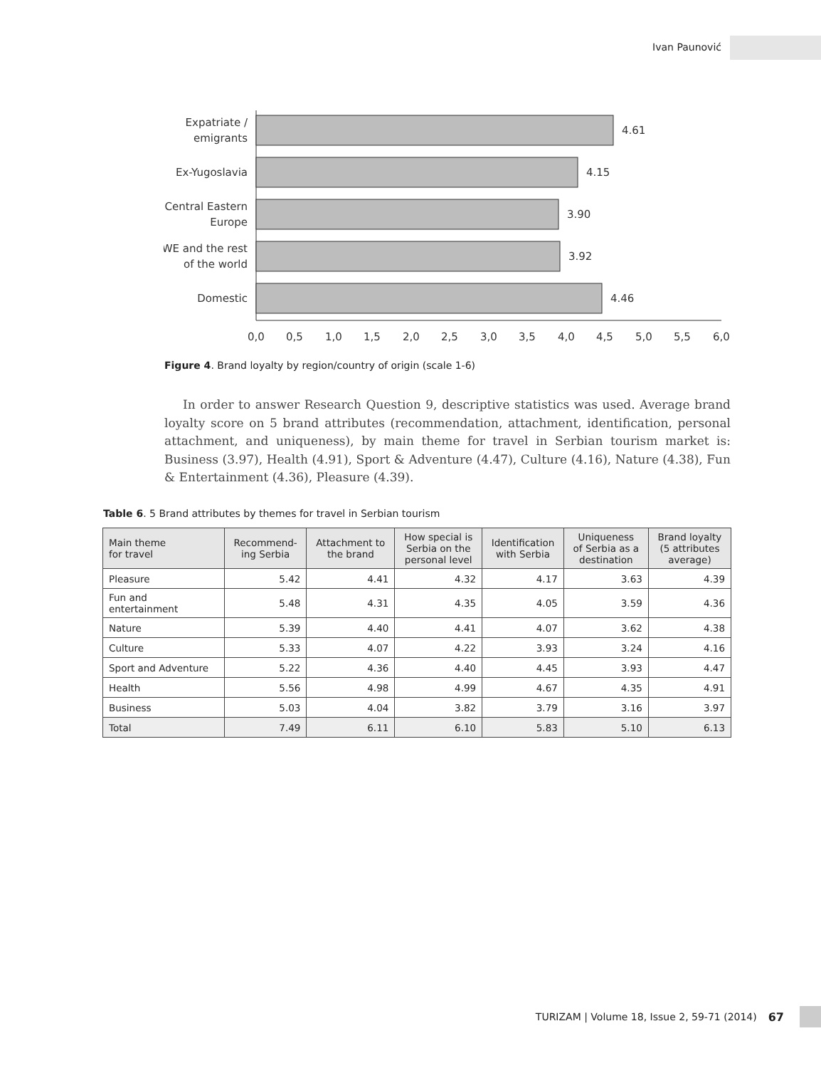Ivan Paunović
Expatriate /
emigrants
Ex-Yugoslavia
Central Eastern
Europe
WE and the rest
of the world
Domestic
4.61
4.15
3.90
3.92
4.46
0,0
0,5
1,0
1,5
2,0
2,5
3,0
3,5
4,0
4,5
5,0
5,5
6,0
Figure 4. Brand loyalty by region/country of origin (scale 1-6)
In order to answer Research Question 9, descriptive statistics was used. Average brand loyalty score on 5 brand attributes (recommendation, attachment, identification, personal attachment, and uniqueness), by main theme for travel in Serbian tourism market is: Business (3.97), Health (4.91), Sport & Adventure (4.47), Culture (4.16), Nature (4.38), Fun & Entertainment (4.36), Pleasure (4.39).
Table 6. 5 Brand attributes by themes for travel in Serbian tourism
| Main theme for travel | Recommend- ing Serbia | Attachment to the brand | How special is Serbia on the personal level | Identification with Serbia | Uniqueness of Serbia as a destination | Brand loyalty (5 attributes average) |
| --- | --- | --- | --- | --- | --- | --- |
| Pleasure | 5.42 | 4.41 | 4.32 | 4.17 | 3.63 | 4.39 |
| Fun and entertainment | 5.48 | 4.31 | 4.35 | 4.05 | 3.59 | 4.36 |
| Nature | 5.39 | 4.40 | 4.41 | 4.07 | 3.62 | 4.38 |
| Culture | 5.33 | 4.07 | 4.22 | 3.93 | 3.24 | 4.16 |
| Sport and Adventure | 5.22 | 4.36 | 4.40 | 4.45 | 3.93 | 4.47 |
| Health | 5.56 | 4.98 | 4.99 | 4.67 | 4.35 | 4.91 |
| Business | 5.03 | 4.04 | 3.82 | 3.79 | 3.16 | 3.97 |
| Total | 7.49 | 6.11 | 6.10 | 5.83 | 5.10 | 6.13 |
TURIZAM | Volume 18, Issue 2, 59-71 (2014) 67